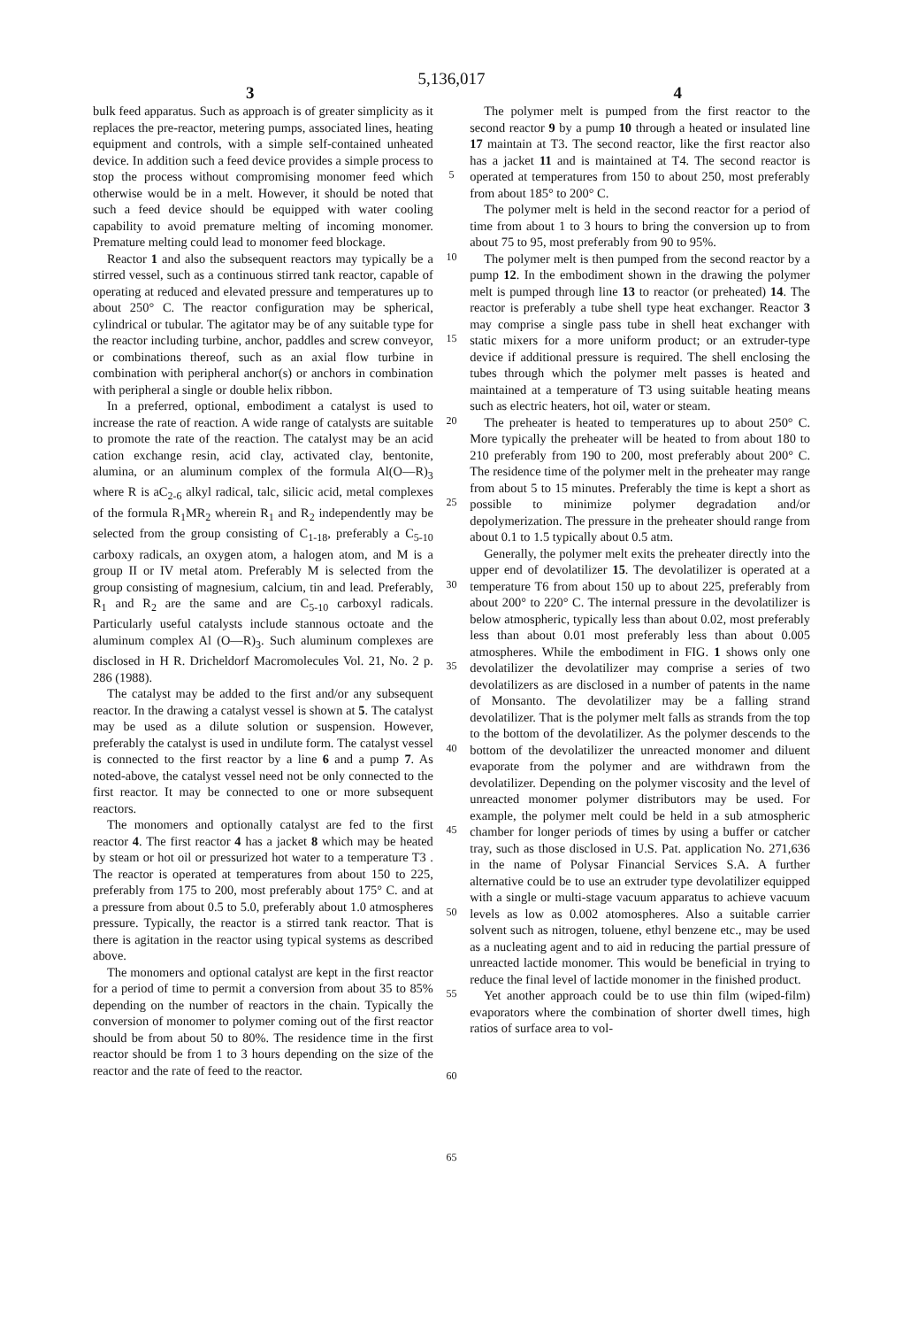5,136,017
3 4
bulk feed apparatus. Such as approach is of greater simplicity as it replaces the pre-reactor, metering pumps, associated lines, heating equipment and controls, with a simple self-contained unheated device. In addition such a feed device provides a simple process to stop the process without compromising monomer feed which otherwise would be in a melt. However, it should be noted that such a feed device should be equipped with water cooling capability to avoid premature melting of incoming monomer. Premature melting could lead to monomer feed blockage.
Reactor 1 and also the subsequent reactors may typically be a stirred vessel, such as a continuous stirred tank reactor, capable of operating at reduced and elevated pressure and temperatures up to about 250° C. The reactor configuration may be spherical, cylindrical or tubular. The agitator may be of any suitable type for the reactor including turbine, anchor, paddles and screw conveyor, or combinations thereof, such as an axial flow turbine in combination with peripheral anchor(s) or anchors in combination with peripheral a single or double helix ribbon.
In a preferred, optional, embodiment a catalyst is used to increase the rate of reaction. A wide range of catalysts are suitable to promote the rate of the reaction. The catalyst may be an acid cation exchange resin, acid clay, activated clay, bentonite, alumina, or an aluminum complex of the formula Al(O—R)<sub>3</sub> where R is aC<sub>2-6</sub> alkyl radical, talc, silicic acid, metal complexes of the formula R<sub>1</sub>MR<sub>2</sub> wherein R<sub>1</sub> and R<sub>2</sub> independently may be selected from the group consisting of C<sub>1-18</sub>, preferably a C<sub>5-10</sub> carboxy radicals, an oxygen atom, a halogen atom, and M is a group II or IV metal atom. Preferably M is selected from the group consisting of magnesium, calcium, tin and lead. Preferably, R<sub>1</sub> and R<sub>2</sub> are the same and are C<sub>5-10</sub> carboxyl radicals. Particularly useful catalysts include stannous octoate and the aluminum complex Al (O—R)<sub>3</sub>. Such aluminum complexes are disclosed in H R. Dricheldorf Macromolecules Vol. 21, No. 2 p. 286 (1988).
The catalyst may be added to the first and/or any subsequent reactor. In the drawing a catalyst vessel is shown at 5. The catalyst may be used as a dilute solution or suspension. However, preferably the catalyst is used in undilute form. The catalyst vessel is connected to the first reactor by a line 6 and a pump 7. As noted-above, the catalyst vessel need not be only connected to the first reactor. It may be connected to one or more subsequent reactors.
The monomers and optionally catalyst are fed to the first reactor 4. The first reactor 4 has a jacket 8 which may be heated by steam or hot oil or pressurized hot water to a temperature T3 . The reactor is operated at temperatures from about 150 to 225, preferably from 175 to 200, most preferably about 175° C. and at a pressure from about 0.5 to 5.0, preferably about 1.0 atmospheres pressure. Typically, the reactor is a stirred tank reactor. That is there is agitation in the reactor using typical systems as described above.
The monomers and optional catalyst are kept in the first reactor for a period of time to permit a conversion from about 35 to 85% depending on the number of reactors in the chain. Typically the conversion of monomer to polymer coming out of the first reactor should be from about 50 to 80%. The residence time in the first reactor should be from 1 to 3 hours depending on the size of the reactor and the rate of feed to the reactor.
5
10
15
20
25
30
35
40
45
50
55
60
65
The polymer melt is pumped from the first reactor to the second reactor 9 by a pump 10 through a heated or insulated line 17 maintain at T3. The second reactor, like the first reactor also has a jacket 11 and is maintained at T4. The second reactor is operated at temperatures from 150 to about 250, most preferably from about 185° to 200° C.
The polymer melt is held in the second reactor for a period of time from about 1 to 3 hours to bring the conversion up to from about 75 to 95, most preferably from 90 to 95%.
The polymer melt is then pumped from the second reactor by a pump 12. In the embodiment shown in the drawing the polymer melt is pumped through line 13 to reactor (or preheated) 14. The reactor is preferably a tube shell type heat exchanger. Reactor 3 may comprise a single pass tube in shell heat exchanger with static mixers for a more uniform product; or an extruder-type device if additional pressure is required. The shell enclosing the tubes through which the polymer melt passes is heated and maintained at a temperature of T3 using suitable heating means such as electric heaters, hot oil, water or steam.
The preheater is heated to temperatures up to about 250° C. More typically the preheater will be heated to from about 180 to 210 preferably from 190 to 200, most preferably about 200° C. The residence time of the polymer melt in the preheater may range from about 5 to 15 minutes. Preferably the time is kept a short as possible to minimize polymer degradation and/or depolymerization. The pressure in the preheater should range from about 0.1 to 1.5 typically about 0.5 atm.
Generally, the polymer melt exits the preheater directly into the upper end of devolatilizer 15. The devolatilizer is operated at a temperature T6 from about 150 up to about 225, preferably from about 200° to 220° C. The internal pressure in the devolatilizer is below atmospheric, typically less than about 0.02, most preferably less than about 0.01 most preferably less than about 0.005 atmospheres. While the embodiment in FIG. 1 shows only one devolatilizer the devolatilizer may comprise a series of two devolatilizers as are disclosed in a number of patents in the name of Monsanto. The devolatilizer may be a falling strand devolatilizer. That is the polymer melt falls as strands from the top to the bottom of the devolatilizer. As the polymer descends to the bottom of the devolatilizer the unreacted monomer and diluent evaporate from the polymer and are withdrawn from the devolatilizer. Depending on the polymer viscosity and the level of unreacted monomer polymer distributors may be used. For example, the polymer melt could be held in a sub atmospheric chamber for longer periods of times by using a buffer or catcher tray, such as those disclosed in U.S. Pat. application No. 271,636 in the name of Polysar Financial Services S.A. A further alternative could be to use an extruder type devolatilizer equipped with a single or multi-stage vacuum apparatus to achieve vacuum levels as low as 0.002 atomospheres. Also a suitable carrier solvent such as nitrogen, toluene, ethyl benzene etc., may be used as a nucleating agent and to aid in reducing the partial pressure of unreacted lactide monomer. This would be beneficial in trying to reduce the final level of lactide monomer in the finished product.
Yet another approach could be to use thin film (wiped-film) evaporators where the combination of shorter dwell times, high ratios of surface area to vol-